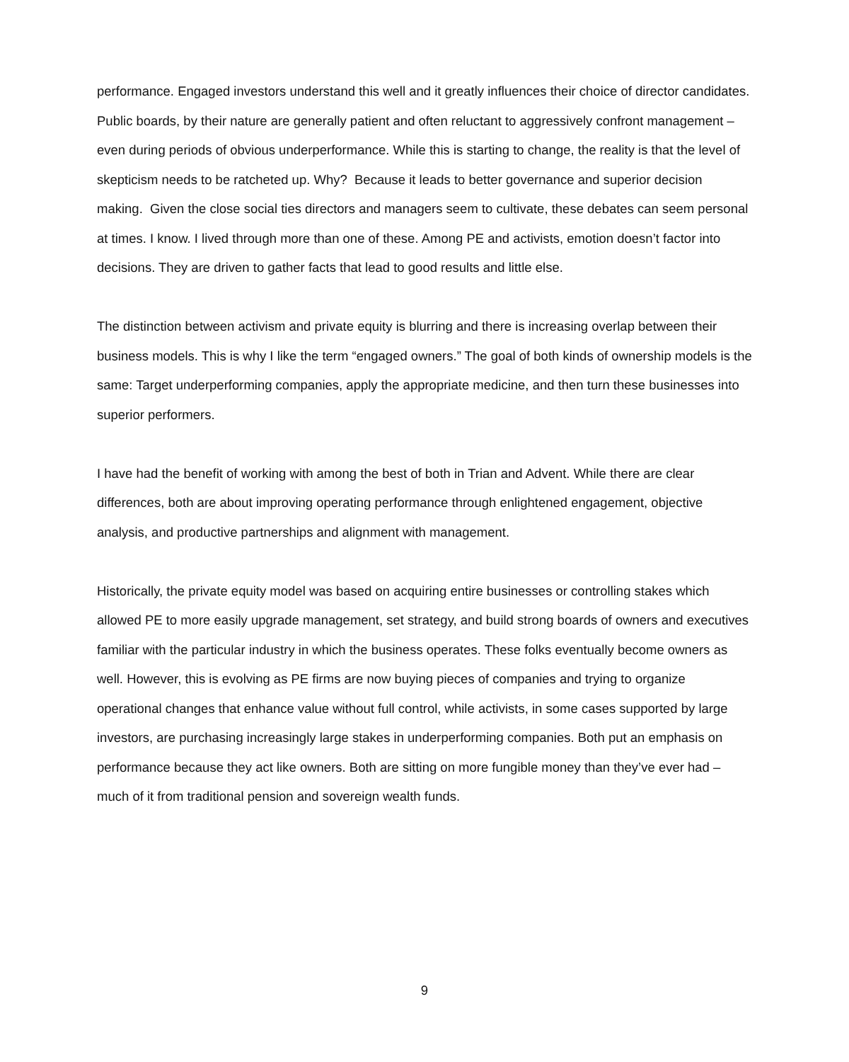performance. Engaged investors understand this well and it greatly influences their choice of director candidates.
Public boards, by their nature are generally patient and often reluctant to aggressively confront management – even during periods of obvious underperformance. While this is starting to change, the reality is that the level of skepticism needs to be ratcheted up. Why? Because it leads to better governance and superior decision making. Given the close social ties directors and managers seem to cultivate, these debates can seem personal at times. I know. I lived through more than one of these. Among PE and activists, emotion doesn’t factor into decisions. They are driven to gather facts that lead to good results and little else.
The distinction between activism and private equity is blurring and there is increasing overlap between their business models. This is why I like the term “engaged owners.” The goal of both kinds of ownership models is the same: Target underperforming companies, apply the appropriate medicine, and then turn these businesses into superior performers.
I have had the benefit of working with among the best of both in Trian and Advent. While there are clear differences, both are about improving operating performance through enlightened engagement, objective analysis, and productive partnerships and alignment with management.
Historically, the private equity model was based on acquiring entire businesses or controlling stakes which allowed PE to more easily upgrade management, set strategy, and build strong boards of owners and executives familiar with the particular industry in which the business operates. These folks eventually become owners as well. However, this is evolving as PE firms are now buying pieces of companies and trying to organize operational changes that enhance value without full control, while activists, in some cases supported by large investors, are purchasing increasingly large stakes in underperforming companies. Both put an emphasis on performance because they act like owners. Both are sitting on more fungible money than they’ve ever had – much of it from traditional pension and sovereign wealth funds.
9